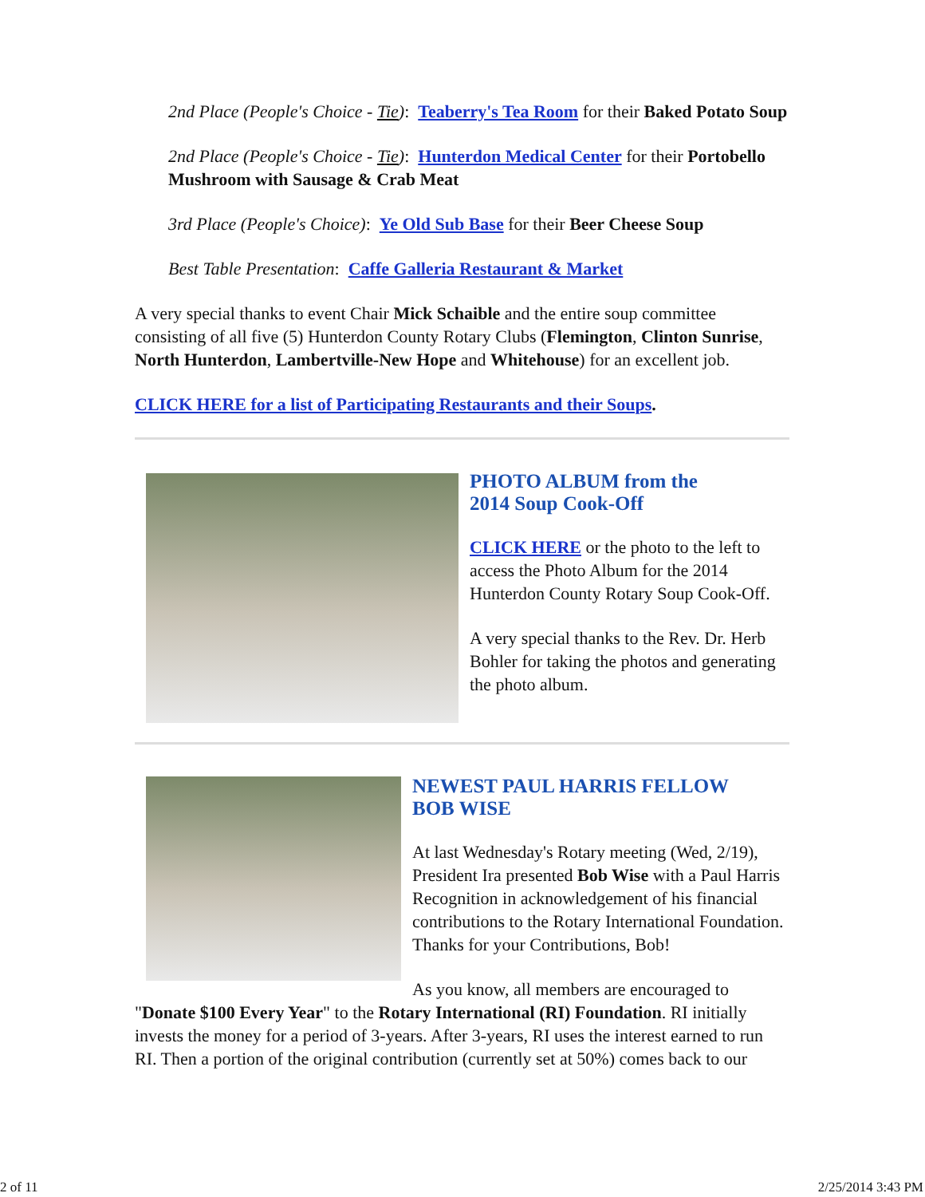2nd Place (People's Choice - Tie): Teaberry's Tea Room for their Baked Potato Soup
2nd Place (People's Choice - Tie): Hunterdon Medical Center for their Portobello Mushroom with Sausage & Crab Meat
3rd Place (People's Choice): Ye Old Sub Base for their Beer Cheese Soup
Best Table Presentation: Caffe Galleria Restaurant & Market
A very special thanks to event Chair Mick Schaible and the entire soup committee consisting of all five (5) Hunterdon County Rotary Clubs (Flemington, Clinton Sunrise, North Hunterdon, Lambertville-New Hope and Whitehouse) for an excellent job.
CLICK HERE for a list of Participating Restaurants and their Soups.
PHOTO ALBUM from the
2014 Soup Cook-Off
CLICK HERE or the photo to the left to access the Photo Album for the 2014 Hunterdon County Rotary Soup Cook-Off.
A very special thanks to the Rev. Dr. Herb Bohler for taking the photos and generating the photo album.
NEWEST PAUL HARRIS FELLOW
BOB WISE
At last Wednesday's Rotary meeting (Wed, 2/19), President Ira presented Bob Wise with a Paul Harris Recognition in acknowledgement of his financial contributions to the Rotary International Foundation. Thanks for your Contributions, Bob!
As you know, all members are encouraged to "Donate $100 Every Year" to the Rotary International (RI) Foundation. RI initially invests the money for a period of 3-years. After 3-years, RI uses the interest earned to run RI. Then a portion of the original contribution (currently set at 50%) comes back to our
2 of 11 2/25/2014 3:43 PM